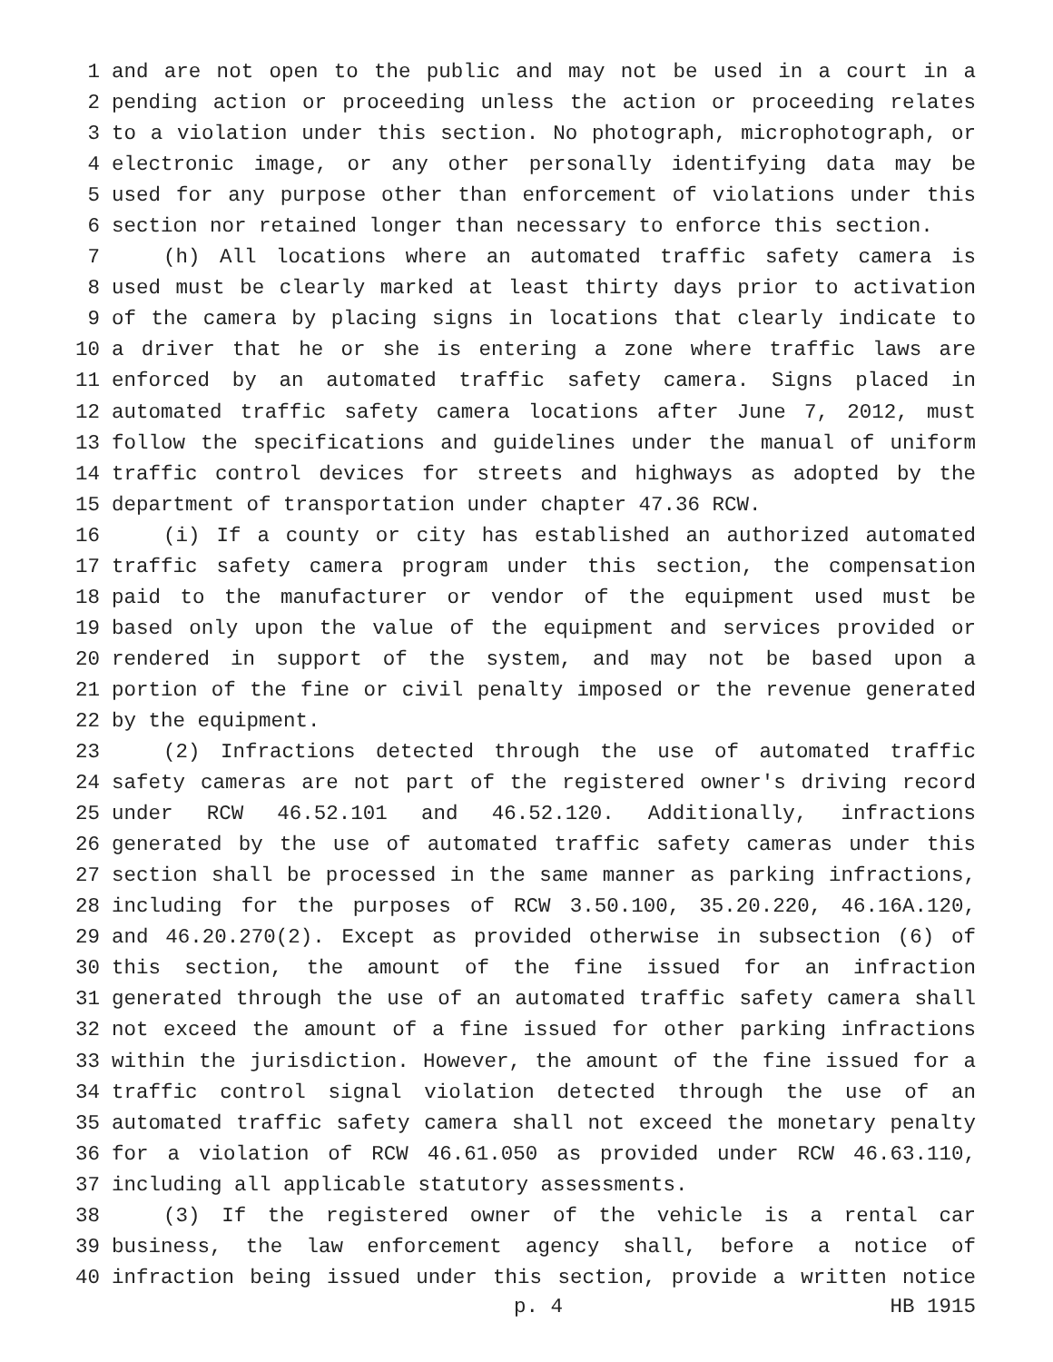1 and are not open to the public and may not be used in a court in a
2 pending action or proceeding unless the action or proceeding relates
3 to a violation under this section. No photograph, microphotograph, or
4 electronic image, or any other personally identifying data may be
5 used for any purpose other than enforcement of violations under this
6 section nor retained longer than necessary to enforce this section.
7 (h) All locations where an automated traffic safety camera is
8 used must be clearly marked at least thirty days prior to activation
9 of the camera by placing signs in locations that clearly indicate to
10 a driver that he or she is entering a zone where traffic laws are
11 enforced by an automated traffic safety camera. Signs placed in
12 automated traffic safety camera locations after June 7, 2012, must
13 follow the specifications and guidelines under the manual of uniform
14 traffic control devices for streets and highways as adopted by the
15 department of transportation under chapter 47.36 RCW.
16 (i) If a county or city has established an authorized automated
17 traffic safety camera program under this section, the compensation
18 paid to the manufacturer or vendor of the equipment used must be
19 based only upon the value of the equipment and services provided or
20 rendered in support of the system, and may not be based upon a
21 portion of the fine or civil penalty imposed or the revenue generated
22 by the equipment.
23 (2) Infractions detected through the use of automated traffic
24 safety cameras are not part of the registered owner's driving record
25 under RCW 46.52.101 and 46.52.120. Additionally, infractions
26 generated by the use of automated traffic safety cameras under this
27 section shall be processed in the same manner as parking infractions,
28 including for the purposes of RCW 3.50.100, 35.20.220, 46.16A.120,
29 and 46.20.270(2). Except as provided otherwise in subsection (6) of
30 this section, the amount of the fine issued for an infraction
31 generated through the use of an automated traffic safety camera shall
32 not exceed the amount of a fine issued for other parking infractions
33 within the jurisdiction. However, the amount of the fine issued for a
34 traffic control signal violation detected through the use of an
35 automated traffic safety camera shall not exceed the monetary penalty
36 for a violation of RCW 46.61.050 as provided under RCW 46.63.110,
37 including all applicable statutory assessments.
38 (3) If the registered owner of the vehicle is a rental car
39 business, the law enforcement agency shall, before a notice of
40 infraction being issued under this section, provide a written notice
p. 4 HB 1915